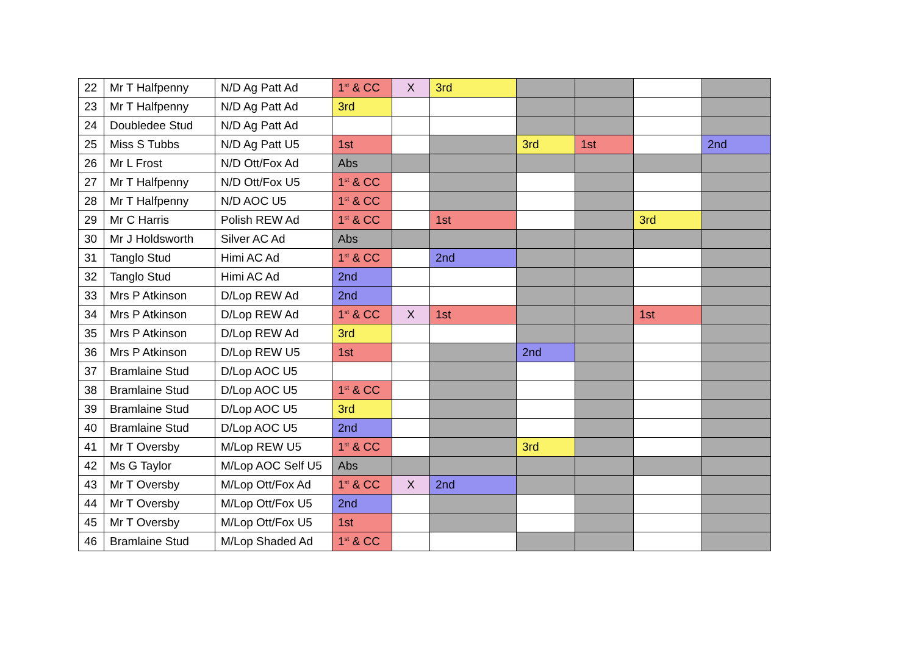| 22 | Mr T Halfpenny | N/D Ag Patt Ad | 1<sup>st</sup> & CC | X | 3rd | | | | |
| 23 | Mr T Halfpenny | N/D Ag Patt Ad | 3rd | | | | | | |
| 24 | Doubledee Stud | N/D Ag Patt Ad | | | | | | | |
| 25 | Miss S Tubbs | N/D Ag Patt U5 | 1st | | | 3rd | 1st | | 2nd |
| 26 | Mr L Frost | N/D Ott/Fox Ad | Abs | | | | | | |
| 27 | Mr T Halfpenny | N/D Ott/Fox U5 | 1<sup>st</sup> & CC | | | | | | |
| 28 | Mr T Halfpenny | N/D AOC U5 | 1<sup>st</sup> & CC | | | | | | |
| 29 | Mr C Harris | Polish REW Ad | 1<sup>st</sup> & CC | | 1st | | | 3rd | |
| 30 | Mr J Holdsworth | Silver AC Ad | Abs | | | | | | |
| 31 | Tanglo Stud | Himi AC Ad | 1<sup>st</sup> & CC | | 2nd | | | | |
| 32 | Tanglo Stud | Himi AC Ad | 2nd | | | | | | |
| 33 | Mrs P Atkinson | D/Lop REW Ad | 2nd | | | | | | |
| 34 | Mrs P Atkinson | D/Lop REW Ad | 1<sup>st</sup> & CC | X | 1st | | | 1st | |
| 35 | Mrs P Atkinson | D/Lop REW Ad | 3rd | | | | | | |
| 36 | Mrs P Atkinson | D/Lop REW U5 | 1st | | | 2nd | | | |
| 37 | Bramlaine Stud | D/Lop AOC U5 | | | | | | | |
| 38 | Bramlaine Stud | D/Lop AOC U5 | 1<sup>st</sup> & CC | | | | | | |
| 39 | Bramlaine Stud | D/Lop AOC U5 | 3rd | | | | | | |
| 40 | Bramlaine Stud | D/Lop AOC U5 | 2nd | | | | | | |
| 41 | Mr T Oversby | M/Lop REW U5 | 1<sup>st</sup> & CC | | | 3rd | | | |
| 42 | Ms G Taylor | M/Lop AOC Self U5 | Abs | | | | | | |
| 43 | Mr T Oversby | M/Lop Ott/Fox Ad | 1<sup>st</sup> & CC | X | 2nd | | | | |
| 44 | Mr T Oversby | M/Lop Ott/Fox U5 | 2nd | | | | | | |
| 45 | Mr T Oversby | M/Lop Ott/Fox U5 | 1st | | | | | | |
| 46 | Bramlaine Stud | M/Lop Shaded Ad | 1<sup>st</sup> & CC | | | | | | |